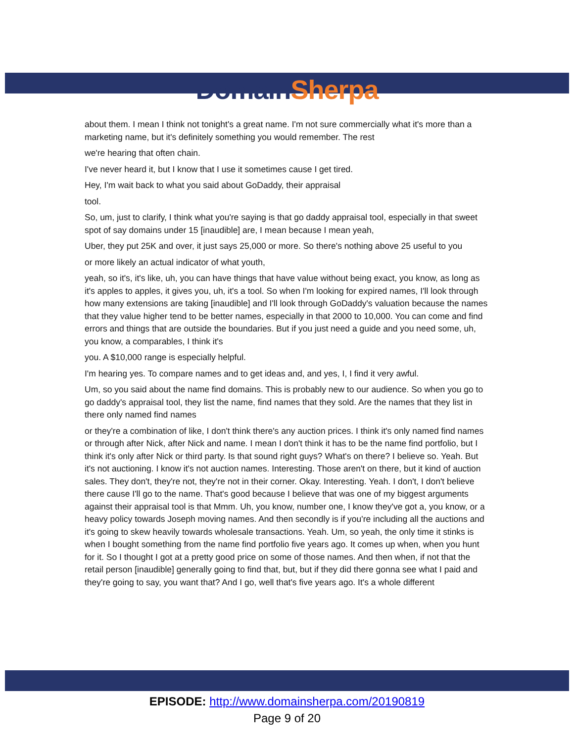Domain Sherpa
about them. I mean I think not tonight's a great name. I'm not sure commercially what it's more than a marketing name, but it's definitely something you would remember. The rest
we're hearing that often chain.
I've never heard it, but I know that I use it sometimes cause I get tired.
Hey, I'm wait back to what you said about GoDaddy, their appraisal
tool.
So, um, just to clarify, I think what you're saying is that go daddy appraisal tool, especially in that sweet spot of say domains under 15 [inaudible] are, I mean because I mean yeah,
Uber, they put 25K and over, it just says 25,000 or more. So there's nothing above 25 useful to you
or more likely an actual indicator of what youth,
yeah, so it's, it's like, uh, you can have things that have value without being exact, you know, as long as it's apples to apples, it gives you, uh, it's a tool. So when I'm looking for expired names, I'll look through how many extensions are taking [inaudible] and I'll look through GoDaddy's valuation because the names that they value higher tend to be better names, especially in that 2000 to 10,000. You can come and find errors and things that are outside the boundaries. But if you just need a guide and you need some, uh, you know, a comparables, I think it's
you. A $10,000 range is especially helpful.
I'm hearing yes. To compare names and to get ideas and, and yes, I, I find it very awful.
Um, so you said about the name find domains. This is probably new to our audience. So when you go to go daddy's appraisal tool, they list the name, find names that they sold. Are the names that they list in there only named find names
or they're a combination of like, I don't think there's any auction prices. I think it's only named find names or through after Nick, after Nick and name. I mean I don't think it has to be the name find portfolio, but I think it's only after Nick or third party. Is that sound right guys? What's on there? I believe so. Yeah. But it's not auctioning. I know it's not auction names. Interesting. Those aren't on there, but it kind of auction sales. They don't, they're not, they're not in their corner. Okay. Interesting. Yeah. I don't, I don't believe there cause I'll go to the name. That's good because I believe that was one of my biggest arguments against their appraisal tool is that Mmm. Uh, you know, number one, I know they've got a, you know, or a heavy policy towards Joseph moving names. And then secondly is if you're including all the auctions and it's going to skew heavily towards wholesale transactions. Yeah. Um, so yeah, the only time it stinks is when I bought something from the name find portfolio five years ago. It comes up when, when you hunt for it. So I thought I got at a pretty good price on some of those names. And then when, if not that the retail person [inaudible] generally going to find that, but, but if they did there gonna see what I paid and they're going to say, you want that? And I go, well that's five years ago. It's a whole different
EPISODE: http://www.domainsherpa.com/20190819
Page 9 of 20